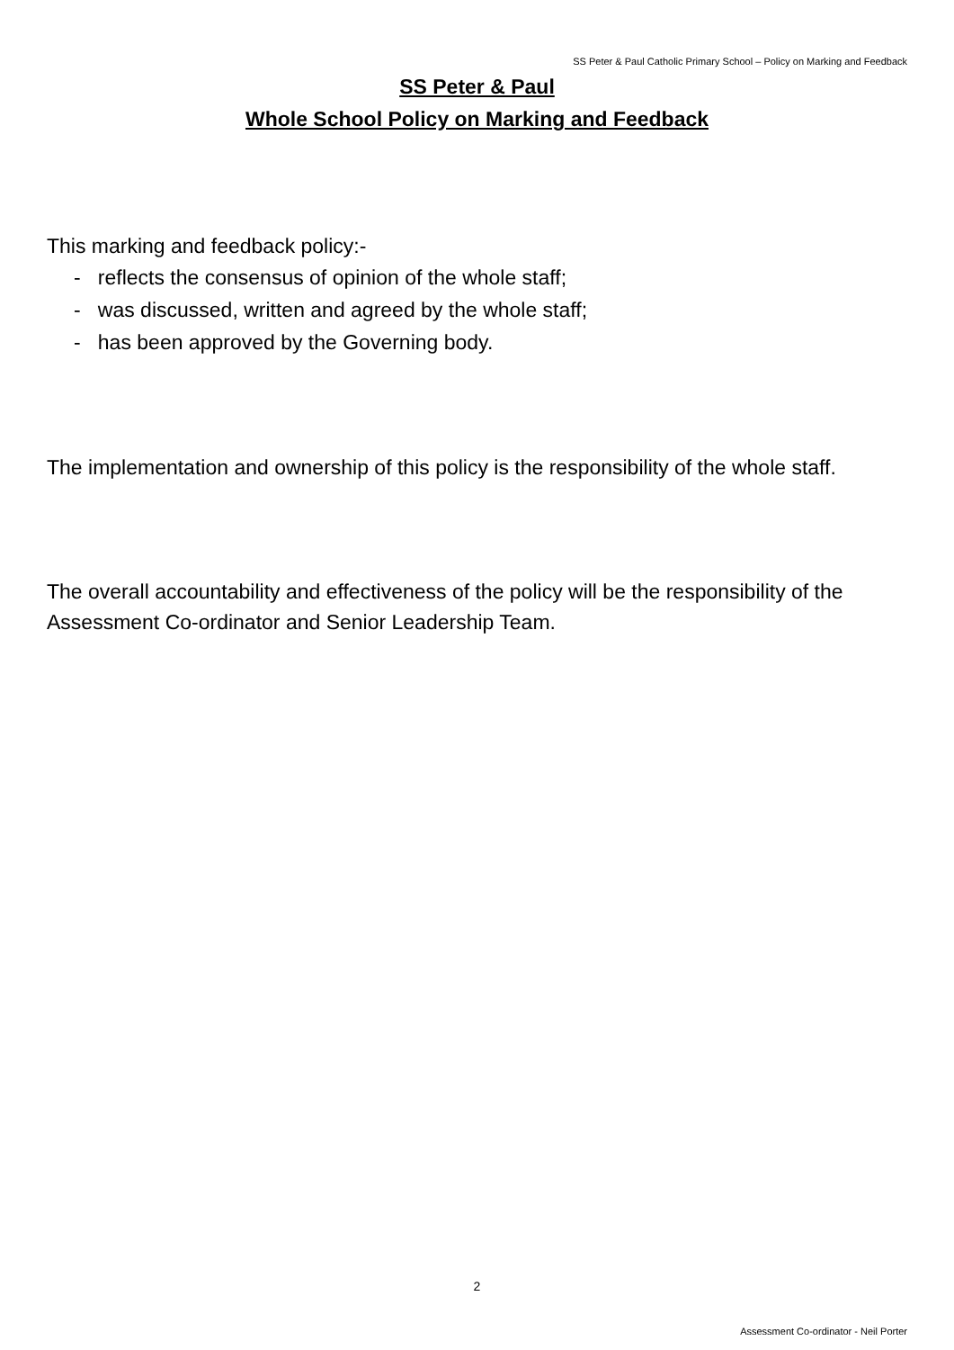SS Peter & Paul Catholic Primary School – Policy on Marking and Feedback
SS Peter & Paul
Whole School Policy on Marking and Feedback
This marking and feedback policy:-
- reflects the consensus of opinion of the whole staff;
- was discussed, written and agreed by the whole staff;
- has been approved by the Governing body.
The implementation and ownership of this policy is the responsibility of the whole staff.
The overall accountability and effectiveness of the policy will be the responsibility of the Assessment Co-ordinator and Senior Leadership Team.
2
Assessment Co-ordinator - Neil Porter